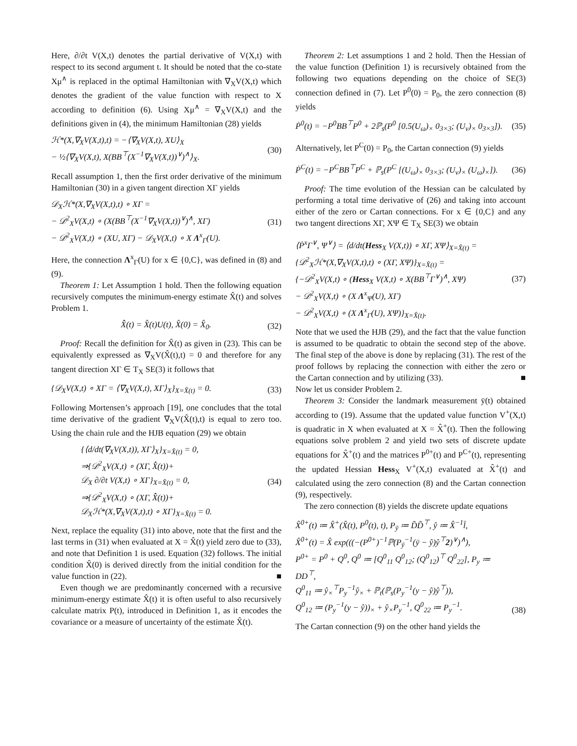Here, ∂/∂t V(X,t) denotes the partial derivative of V(X,t) with respect to its second argument t. It should be noted that the co-state Xμ<sup>∧</sup> is replaced in the optimal Hamiltonian with ∇<sub>X</sub>V(X,t) which denotes the gradient of the value function with respect to X according to definition (6). Using Xμ<sup>∧</sup> = ∇<sub>X</sub>V(X,t) and the definitions given in (4), the minimum Hamiltonian (28) yields
ℋ*(X,∇<sub>X</sub>V(X,t),t) = −⟨∇<sub>X</sub>V(X,t), XU⟩<sub>X</sub>
− ½⟨∇<sub>X</sub>V(X,t), X(BB<sup>⊤</sup>(X<sup>−1</sup>∇<sub>X</sub>V(X,t))<sup>∨</sup>)<sup>∧</sup>⟩<sub>X</sub>.
(30)
Recall assumption 1, then the first order derivative of the minimum Hamiltonian (30) in a given tangent direction XΓ yields
𝒟<sub>X</sub>ℋ*(X,∇<sub>X</sub>V(X,t),t) ∘ XΓ =
− 𝒟<sup>2</sup><sub>X</sub>V(X,t) ∘ (X(BB<sup>⊤</sup>(X<sup>−1</sup>∇<sub>X</sub>V(X,t))<sup>∨</sup>)<sup>∧</sup>, XΓ)
− 𝒟<sup>2</sup><sub>X</sub>V(X,t) ∘ (XU, XΓ) − 𝒟<sub>X</sub>V(X,t) ∘ X Λ<sup>x</sup><sub>Γ</sub>(U).
(31)
Here, the connection Λ<sup>x</sup><sub>Γ</sub>(U) for x ∈ {0,C}, was defined in (8) and (9).
Theorem 1: Let Assumption 1 hold. Then the following equation recursively computes the minimum-energy estimate X̂(t) and solves Problem 1.
X̂̇(t) = X̂(t)U(t), X̂(0) = X̂<sub>0</sub>.
(32)
Proof: Recall the definition for X̂(t) as given in (23). This can be equivalently expressed as ∇<sub>X</sub>V(X̂(t),t) = 0 and therefore for any tangent direction XΓ ∈ T<sub>X</sub> SE(3) it follows that
{𝒟<sub>X</sub>V(X,t) ∘ XΓ = ⟨∇<sub>X</sub>V(X,t), XΓ⟩<sub>X</sub>}<sub>X=X̂(t)</sub> = 0.
(33)
Following Mortensen’s approach [19], one concludes that the total time derivative of the gradient ∇<sub>X</sub>V(X̂(t),t) is equal to zero too. Using the chain rule and the HJB equation (29) we obtain
{⟨d/dt(∇<sub>X</sub>V(X,t)), XΓ⟩<sub>X</sub>}<sub>X=X̂(t)</sub> = 0,
⇒{𝒟<sup>2</sup><sub>X</sub>V(X,t) ∘ (XΓ, X̂̇(t))+
𝒟<sub>X</sub> ∂/∂t V(X,t) ∘ XΓ}<sub>X=X̂(t)</sub> = 0,
⇒{𝒟<sup>2</sup><sub>X</sub>V(X,t) ∘ (XΓ, X̂̇(t))+
𝒟<sub>X</sub>ℋ*(X,∇<sub>X</sub>V(X,t),t) ∘ XΓ}<sub>X=X̂(t)</sub> = 0.
(34)
Next, replace the equality (31) into above, note that the first and the last terms in (31) when evaluated at X = X̂(t) yield zero due to (33), and note that Definition 1 is used. Equation (32) follows. The initial condition X̂(0) is derived directly from the initial condition for the value function in (22). ■
Even though we are predominantly concerned with a recursive minimum-energy estimate X̂(t) it is often useful to also recursively calculate matrix P(t), introduced in Definition 1, as it encodes the covariance or a measure of uncertainty of the estimate X̂(t).
Theorem 2: Let assumptions 1 and 2 hold. Then the Hessian of the value function (Definition 1) is recursively obtained from the following two equations depending on the choice of SE(3) connection defined in (7). Let P<sup>0</sup>(0) = P<sub>0</sub>, the zero connection (8) yields
Ṗ<sup>0</sup>(t) = −P<sup>0</sup>BB<sup>⊤</sup>P<sup>0</sup> + 2ℙ<sub>s</sub>(P<sup>0</sup> [0.5(U<sub>ω</sub>)<sub>×</sub> 0<sub>3×3</sub>; (U<sub>v</sub>)<sub>×</sub> 0<sub>3×3</sub>]).
(35)
Alternatively, let P<sup>C</sup>(0) = P<sub>0</sub>, the Cartan connection (9) yields
Ṗ<sup>C</sup>(t) = −P<sup>C</sup>BB<sup>⊤</sup>P<sup>C</sup> + ℙ<sub>s</sub>(P<sup>C</sup> [(U<sub>ω</sub>)<sub>×</sub> 0<sub>3×3</sub>; (U<sub>v</sub>)<sub>×</sub> (U<sub>ω</sub>)<sub>×</sub>]).
(36)
Proof: The time evolution of the Hessian can be calculated by performing a total time derivative of (26) and taking into account either of the zero or Cartan connections. For x ∈ {0,C} and any two tangent directions XΓ, XΨ ∈ T<sub>X</sub> SE(3) we obtain
⟨Ṗ<sup>x</sup>Γ<sup>∨</sup>, Ψ<sup>∨</sup>⟩ = ⟨d/dt(Hess<sub>X</sub> V(X,t)) ∘ XΓ, XΨ⟩<sub>X=X̂(t)</sub> =
{𝒟<sup>2</sup><sub>X</sub>ℋ*(X,∇<sub>X</sub>V(X,t),t) ∘ (XΓ, XΨ)}<sub>X=X̂(t)</sub> =
{−𝒟<sup>2</sup><sub>X</sub>V(X,t) ∘ (Hess<sub>X</sub> V(X,t) ∘ X(BB<sup>⊤</sup>Γ<sup>∨</sup>)<sup>∧</sup>, XΨ)
− 𝒟<sup>2</sup><sub>X</sub>V(X,t) ∘ (X Λ<sup>x</sup><sub>Ψ</sub>(U), XΓ)
− 𝒟<sup>2</sup><sub>X</sub>V(X,t) ∘ (X Λ<sup>x</sup><sub>Γ</sub>(U), XΨ)}<sub>X=X̂(t)</sub>.
(37)
Note that we used the HJB (29), and the fact that the value function is assumed to be quadratic to obtain the second step of the above. The final step of the above is done by replacing (31). The rest of the proof follows by replacing the connection with either the zero or the Cartan connection and by utilizing (33). ■
Now let us consider Problem 2.
Theorem 3: Consider the landmark measurement ȳ(t) obtained according to (19). Assume that the updated value function V<sup>+</sup>(X,t) is quadratic in X when evaluated at X = X̂<sup>+</sup>(t). Then the following equations solve problem 2 and yield two sets of discrete update equations for X̂<sup>+</sup>(t) and the matrices P<sup>0+</sup>(t) and P<sup>C+</sup>(t), representing the updated Hessian Hess<sub>X</sub> V<sup>+</sup>(X,t) evaluated at X̂<sup>+</sup>(t) and calculated using the zero connection (8) and the Cartan connection (9), respectively.
The zero connection (8) yields the discrete update equations
X̂<sup>0+</sup>(t) ≔ X̂<sup>+</sup>(X̂(t), P<sup>0</sup>(t), t), P<sub>ȳ</sub> ≔ D̃D̃<sup>⊤</sup>, ŷ ≔ X̂<sup>−1</sup>l̄,
X̂<sup>0+</sup>(t) = X̂ exp(((−(P<sup>0+</sup>)<sup>−1</sup>ℙ(P<sub>ȳ</sub><sup>−1</sup>(ȳ − ŷ)ŷ<sup>⊤</sup>2)<sup>∨</sup>)<sup>∧</sup>),
P<sup>0+</sup> = P<sup>0</sup> + Q<sup>0</sup>, Q<sup>0</sup> ≔ [Q<sup>0</sup><sub>11</sub> Q<sup>0</sup><sub>12</sub>; (Q<sup>0</sup><sub>12</sub>)<sup>⊤</sup> Q<sup>0</sup><sub>22</sub>], P<sub>y</sub> ≔ DD<sup>⊤</sup>,
Q<sup>0</sup><sub>11</sub> ≔ ŷ<sub>×</sub><sup>⊤</sup>P<sub>y</sub><sup>−1</sup>ŷ<sub>×</sub> + ℙ<sub>t</sub>(ℙ<sub>s</sub>(P<sub>y</sub><sup>−1</sup>(y − ŷ)ŷ<sup>⊤</sup>)),
Q<sup>0</sup><sub>12</sub> ≔ (P<sub>y</sub><sup>−1</sup>(y − ŷ))<sub>×</sub> + ŷ<sub>×</sub>P<sub>y</sub><sup>−1</sup>, Q<sup>0</sup><sub>22</sub> ≔ P<sub>y</sub><sup>−1</sup>.
(38)
The Cartan connection (9) on the other hand yields the